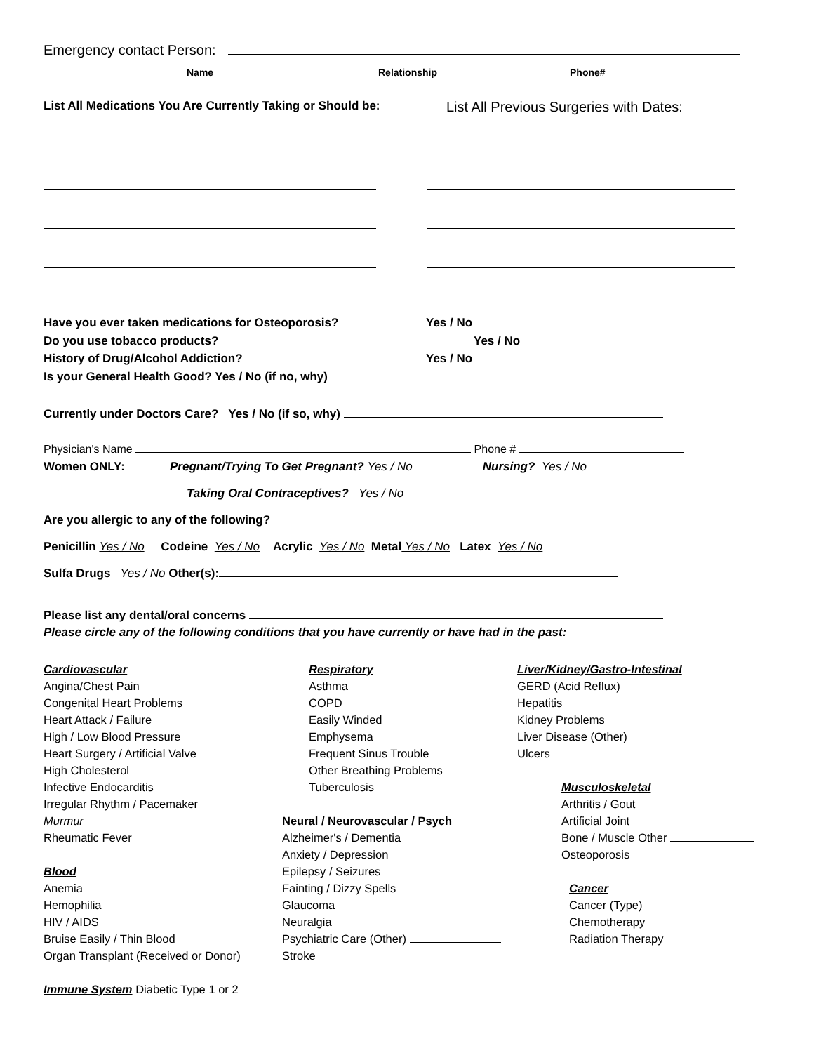Emergency contact Person:
Name Relationship Phone#
List All Medications You Are Currently Taking or Should be: List All Previous Surgeries with Dates:
Have you ever taken medications for Osteoporosis? Yes / No
Do you use tobacco products? Yes / No
History of Drug/Alcohol Addiction? Yes / No
Is your General Health Good? Yes / No (if no, why)
Currently under Doctors Care? Yes / No (if so, why)
Physician's Name Phone #
Women ONLY: Pregnant/Trying To Get Pregnant? Yes / No Nursing? Yes / No
Taking Oral Contraceptives? Yes / No
Are you allergic to any of the following?
Penicillin Yes / No Codeine Yes / No Acrylic Yes / No Metal Yes / No Latex Yes / No
Sulfa Drugs Yes / No Other(s):
Please list any dental/oral concerns
Please circle any of the following conditions that you have currently or have had in the past:
Cardiovascular
Angina/Chest Pain
Congenital Heart Problems
Heart Attack / Failure
High / Low Blood Pressure
Heart Surgery / Artificial Valve
High Cholesterol
Infective Endocarditis
Irregular Rhythm / Pacemaker
Murmur
Rheumatic Fever
Blood
Anemia
Hemophilia
HIV / AIDS
Bruise Easily / Thin Blood
Organ Transplant (Received or Donor)
Immune System Diabetic Type 1 or 2
Respiratory
Asthma
COPD
Easily Winded
Emphysema
Frequent Sinus Trouble
Other Breathing Problems
Tuberculosis
Neural / Neurovascular / Psych
Alzheimer's / Dementia
Anxiety / Depression
Epilepsy / Seizures
Fainting / Dizzy Spells
Glaucoma
Neuralgia
Psychiatric Care (Other)
Stroke
Liver/Kidney/Gastro-Intestinal
GERD (Acid Reflux)
Hepatitis
Kidney Problems
Liver Disease (Other)
Ulcers
Musculoskeletal
Arthritis / Gout
Artificial Joint
Bone / Muscle Other
Osteoporosis
Cancer
Cancer (Type)
Chemotherapy
Radiation Therapy